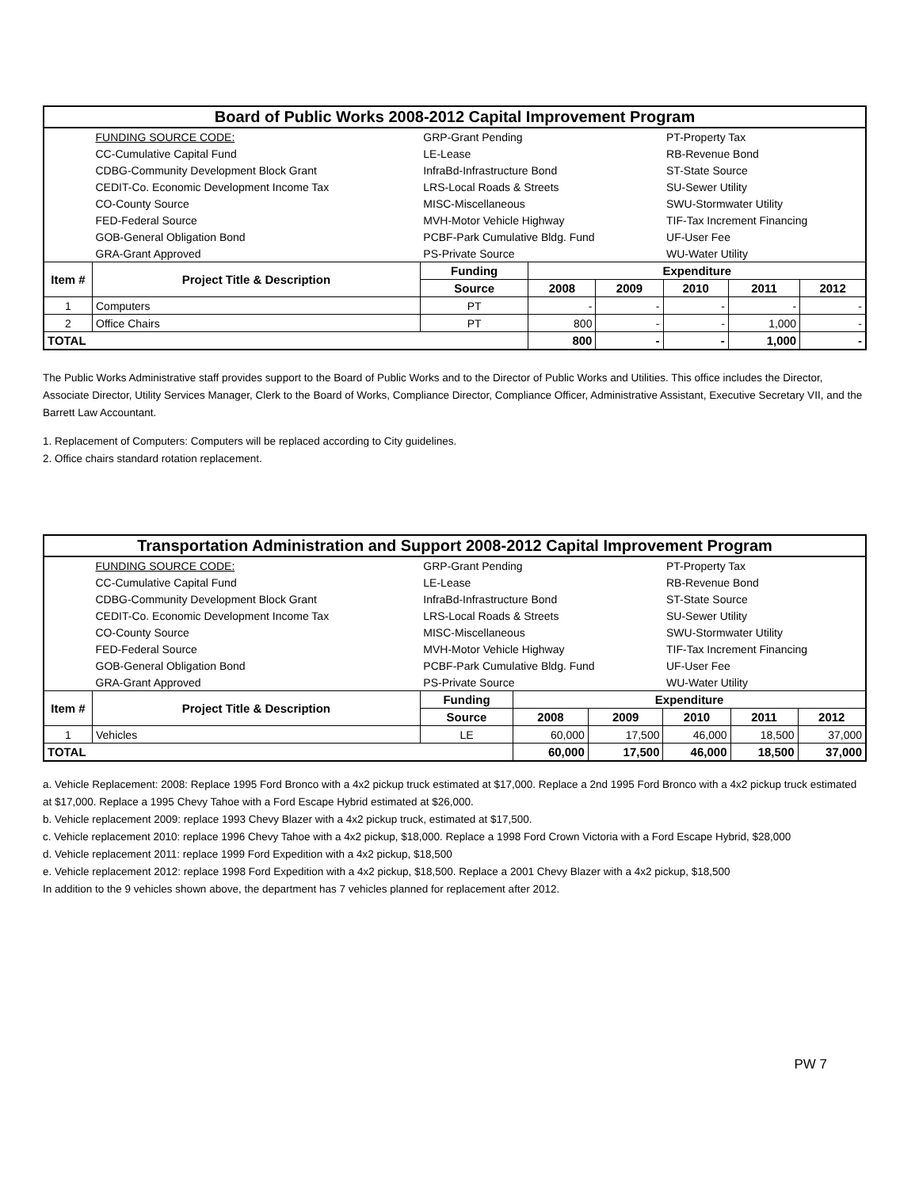| Board of Public Works 2008-2012 Capital Improvement Program | | | | | | | |
| | FUNDING SOURCE CODE: | GRP-Grant Pending | | | PT-Property Tax | | |
| | CC-Cumulative Capital Fund | LE-Lease | | | RB-Revenue Bond | | |
| | CDBG-Community Development Block Grant | InfraBd-Infrastructure Bond | | | ST-State Source | | |
| | CEDIT-Co. Economic Development Income Tax | LRS-Local Roads & Streets | | | SU-Sewer Utility | | |
| | CO-County Source | MISC-Miscellaneous | | | SWU-Stormwater Utility | | |
| | FED-Federal Source | MVH-Motor Vehicle Highway | | | TIF-Tax Increment Financing | | |
| | GOB-General Obligation Bond | PCBF-Park Cumulative Bldg. Fund | | | UF-User Fee | | |
| | GRA-Grant Approved | PS-Private Source | | | WU-Water Utility | | |
| Item # | Project Title & Description | Funding | Expenditure | | | | |
| | | Source | 2008 | 2009 | 2010 | 2011 | 2012 |
| 1 | Computers | PT | - | - | - | - | - |
| 2 | Office Chairs | PT | 800 | - | - | 1,000 | - |
| TOTAL | | | 800 | - | - | 1,000 | - |
The Public Works Administrative staff provides support to the Board of Public Works and to the Director of Public Works and Utilities. This office includes the Director, Associate Director, Utility Services Manager, Clerk to the Board of Works, Compliance Director, Compliance Officer, Administrative Assistant, Executive Secretary VII, and the Barrett Law Accountant.
1. Replacement of Computers: Computers will be replaced according to City guidelines.
2. Office chairs standard rotation replacement.
| Transportation Administration and Support 2008-2012 Capital Improvement Program | | | | | | | |
| | FUNDING SOURCE CODE: | GRP-Grant Pending | | | PT-Property Tax | | |
| | CC-Cumulative Capital Fund | LE-Lease | | | RB-Revenue Bond | | |
| | CDBG-Community Development Block Grant | InfraBd-Infrastructure Bond | | | ST-State Source | | |
| | CEDIT-Co. Economic Development Income Tax | LRS-Local Roads & Streets | | | SU-Sewer Utility | | |
| | CO-County Source | MISC-Miscellaneous | | | SWU-Stormwater Utility | | |
| | FED-Federal Source | MVH-Motor Vehicle Highway | | | TIF-Tax Increment Financing | | |
| | GOB-General Obligation Bond | PCBF-Park Cumulative Bldg. Fund | | | UF-User Fee | | |
| | GRA-Grant Approved | PS-Private Source | | | WU-Water Utility | | |
| Item # | Project Title & Description | Funding | Expenditure | | | | |
| | | Source | 2008 | 2009 | 2010 | 2011 | 2012 |
| 1 | Vehicles | LE | 60,000 | 17,500 | 46,000 | 18,500 | 37,000 |
| TOTAL | | | 60,000 | 17,500 | 46,000 | 18,500 | 37,000 |
a. Vehicle Replacement: 2008: Replace 1995 Ford Bronco with a 4x2 pickup truck estimated at $17,000. Replace a 2nd 1995 Ford Bronco with a 4x2 pickup truck estimated at $17,000. Replace a 1995 Chevy Tahoe with a Ford Escape Hybrid estimated at $26,000.
b. Vehicle replacement 2009: replace 1993 Chevy Blazer with a 4x2 pickup truck, estimated at $17,500.
c. Vehicle replacement 2010: replace 1996 Chevy Tahoe with a 4x2 pickup, $18,000. Replace a 1998 Ford Crown Victoria with a Ford Escape Hybrid, $28,000
d. Vehicle replacement 2011: replace 1999 Ford Expedition with a 4x2 pickup, $18,500
e. Vehicle replacement 2012: replace 1998 Ford Expedition with a 4x2 pickup, $18,500. Replace a 2001 Chevy Blazer with a 4x2 pickup, $18,500
In addition to the 9 vehicles shown above, the department has 7 vehicles planned for replacement after 2012.
PW 7